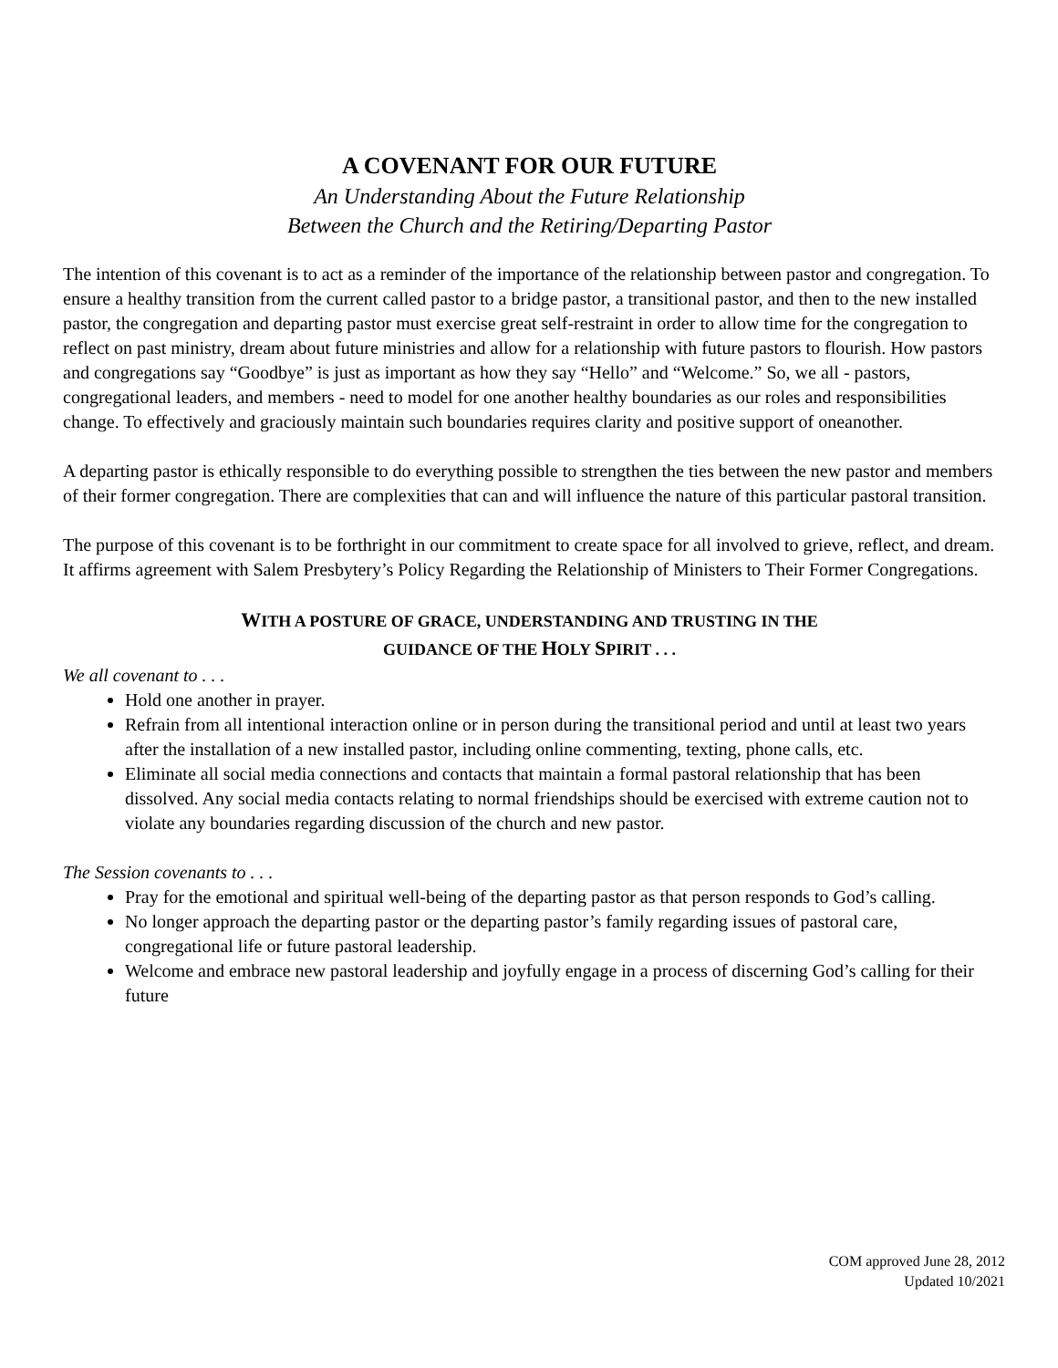A COVENANT FOR OUR FUTURE
An Understanding About the Future Relationship
Between the Church and the Retiring/Departing Pastor
The intention of this covenant is to act as a reminder of the importance of the relationship between pastor and congregation. To ensure a healthy transition from the current called pastor to a bridge pastor, a transitional pastor, and then to the new installed pastor, the congregation and departing pastor must exercise great self-restraint in order to allow time for the congregation to reflect on past ministry, dream about future ministries and allow for a relationship with future pastors to flourish. How pastors and congregations say “Goodbye” is just as important as how they say “Hello” and “Welcome.” So, we all - pastors, congregational leaders, and members - need to model for one another healthy boundaries as our roles and responsibilities change. To effectively and graciously maintain such boundaries requires clarity and positive support of oneanother.
A departing pastor is ethically responsible to do everything possible to strengthen the ties between the new pastor and members of their former congregation. There are complexities that can and will influence the nature of this particular pastoral transition.
The purpose of this covenant is to be forthright in our commitment to create space for all involved to grieve, reflect, and dream. It affirms agreement with Salem Presbytery’s Policy Regarding the Relationship of Ministers to Their Former Congregations.
WITH A POSTURE OF GRACE, UNDERSTANDING AND TRUSTING IN THE
GUIDANCE OF THE HOLY SPIRIT . . .
We all covenant to . . .
Hold one another in prayer.
Refrain from all intentional interaction online or in person during the transitional period and until at least two years after the installation of a new installed pastor, including online commenting, texting, phone calls, etc.
Eliminate all social media connections and contacts that maintain a formal pastoral relationship that has been dissolved. Any social media contacts relating to normal friendships should be exercised with extreme caution not to violate any boundaries regarding discussion of the church and new pastor.
The Session covenants to . . .
Pray for the emotional and spiritual well-being of the departing pastor as that person responds to God’s calling.
No longer approach the departing pastor or the departing pastor’s family regarding issues of pastoral care, congregational life or future pastoral leadership.
Welcome and embrace new pastoral leadership and joyfully engage in a process of discerning God’s calling for their future
COM approved June 28, 2012
Updated 10/2021